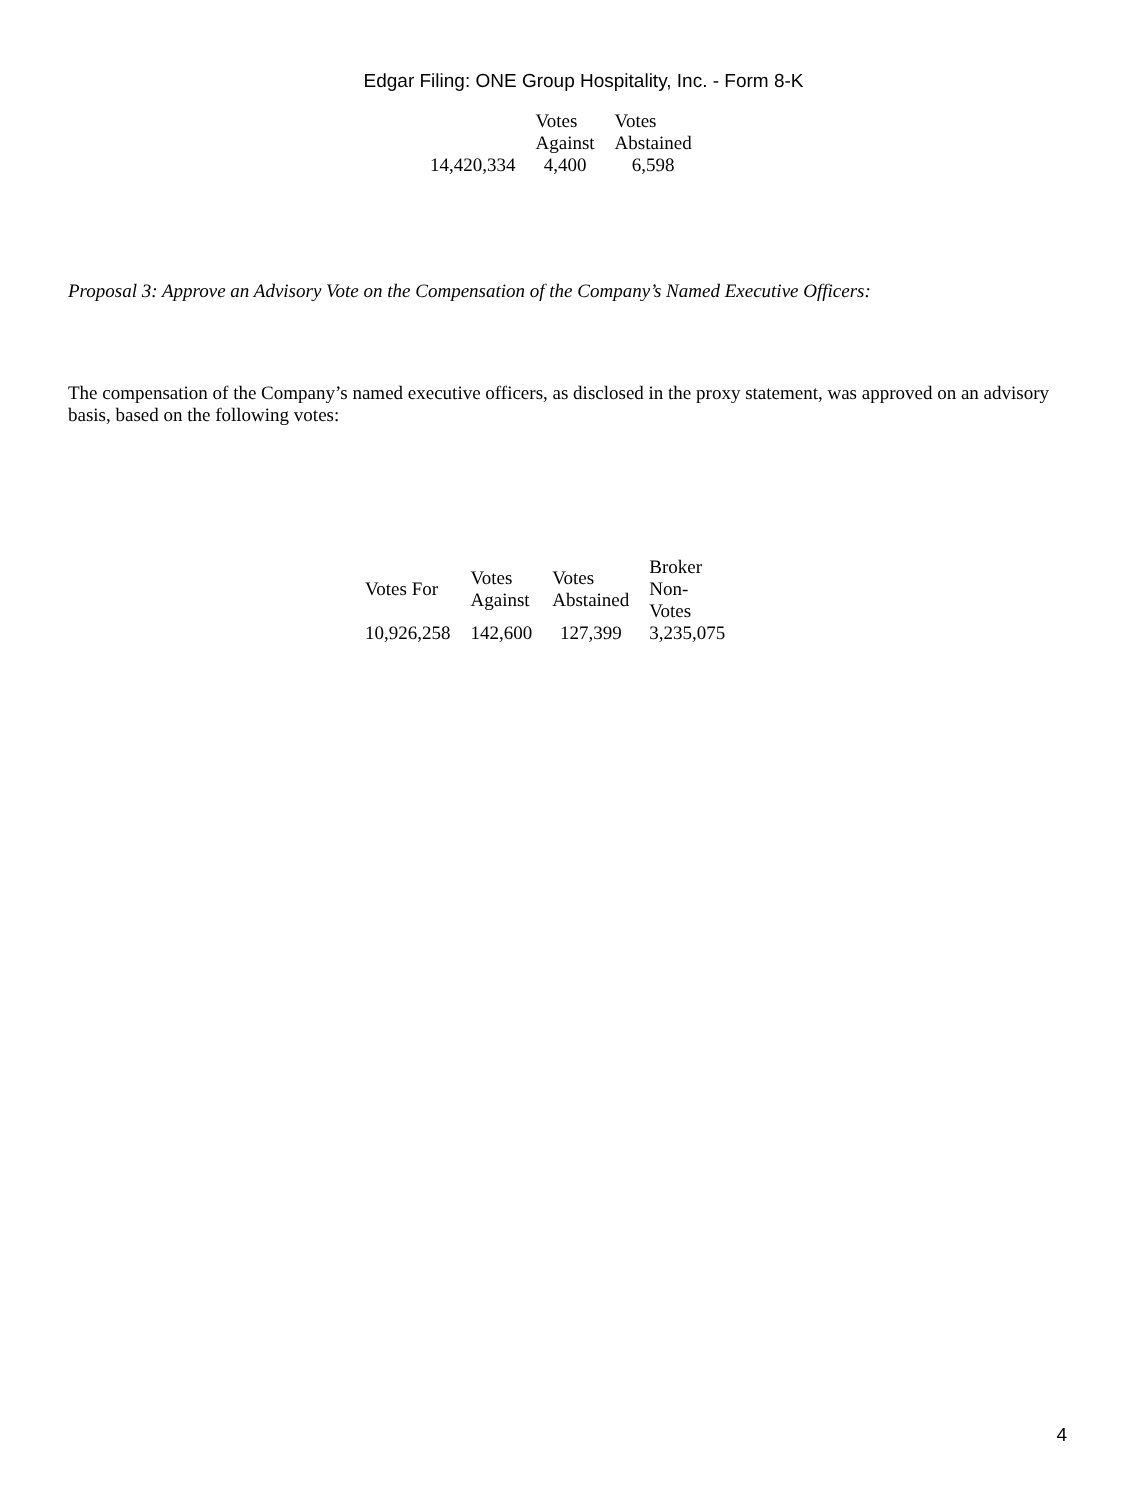Edgar Filing: ONE Group Hospitality, Inc. - Form 8-K
| | Votes Against | Votes Abstained |
| 14,420,334 | 4,400 | 6,598 |
Proposal 3: Approve an Advisory Vote on the Compensation of the Company’s Named Executive Officers:
The compensation of the Company’s named executive officers, as disclosed in the proxy statement, was approved on an advisory basis, based on the following votes:
| Votes For | Votes Against | Votes Abstained | Broker Non- Votes |
| 10,926,258 | 142,600 | 127,399 | 3,235,075 |
4